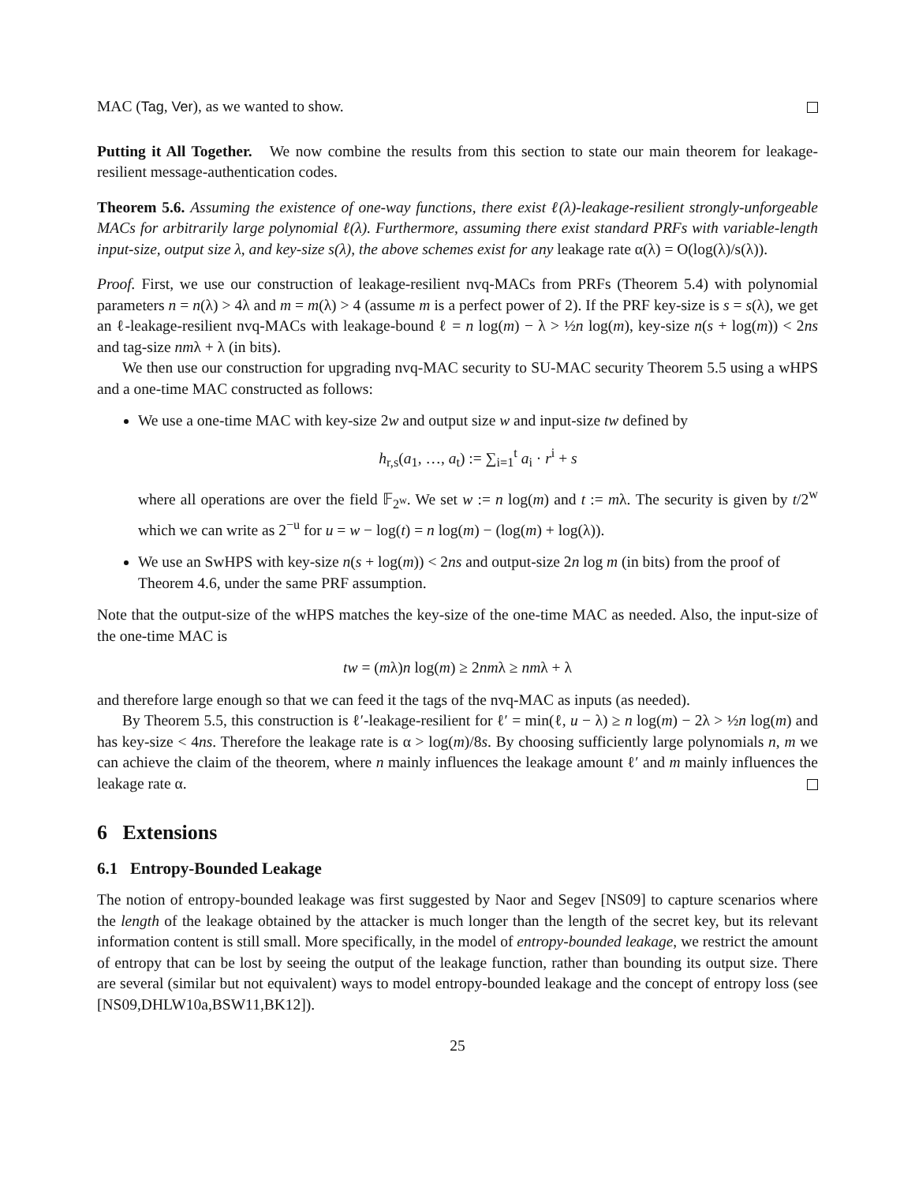MAC (Tag, Ver), as we wanted to show.
Putting it All Together. We now combine the results from this section to state our main theorem for leakage-resilient message-authentication codes.
Theorem 5.6. Assuming the existence of one-way functions, there exist ℓ(λ)-leakage-resilient strongly-unforgeable MACs for arbitrarily large polynomial ℓ(λ). Furthermore, assuming there exist standard PRFs with variable-length input-size, output size λ, and key-size s(λ), the above schemes exist for any leakage rate α(λ) = O(log(λ)/s(λ)).
Proof. First, we use our construction of leakage-resilient nvq-MACs from PRFs (Theorem 5.4) with polynomial parameters n = n(λ) > 4λ and m = m(λ) > 4 (assume m is a perfect power of 2). If the PRF key-size is s = s(λ), we get an ℓ-leakage-resilient nvq-MACs with leakage-bound ℓ = n log(m) − λ > ½n log(m), key-size n(s + log(m)) < 2ns and tag-size nmλ + λ (in bits).
We then use our construction for upgrading nvq-MAC security to SU-MAC security Theorem 5.5 using a wHPS and a one-time MAC constructed as follows:
We use a one-time MAC with key-size 2w and output size w and input-size tw defined by
h<sub>r,s</sub>(a<sub>1</sub>, …, a<sub>t</sub>) := ∑<sub>i=1</sub><sup>t</sup> a<sub>i</sub> · r<sup>i</sup> + s
where all operations are over the field 𝔽<sub>2<sup>w</sup></sub>. We set w := n log(m) and t := mλ. The security is given by t/2<sup>w</sup> which we can write as 2<sup>−u</sup> for u = w − log(t) = n log(m) − (log(m) + log(λ)).
We use an SwHPS with key-size n(s + log(m)) < 2ns and output-size 2n log m (in bits) from the proof of Theorem 4.6, under the same PRF assumption.
Note that the output-size of the wHPS matches the key-size of the one-time MAC as needed. Also, the input-size of the one-time MAC is
tw = (mλ)n log(m) ≥ 2nmλ ≥ nmλ + λ
and therefore large enough so that we can feed it the tags of the nvq-MAC as inputs (as needed).
By Theorem 5.5, this construction is ℓ′-leakage-resilient for ℓ′ = min(ℓ, u − λ) ≥ n log(m) − 2λ > ½n log(m) and has key-size < 4ns. Therefore the leakage rate is α > log(m)/8s. By choosing sufficiently large polynomials n, m we can achieve the claim of the theorem, where n mainly influences the leakage amount ℓ′ and m mainly influences the leakage rate α.
6 Extensions
6.1 Entropy-Bounded Leakage
The notion of entropy-bounded leakage was first suggested by Naor and Segev [NS09] to capture scenarios where the length of the leakage obtained by the attacker is much longer than the length of the secret key, but its relevant information content is still small. More specifically, in the model of entropy-bounded leakage, we restrict the amount of entropy that can be lost by seeing the output of the leakage function, rather than bounding its output size. There are several (similar but not equivalent) ways to model entropy-bounded leakage and the concept of entropy loss (see [NS09,DHLW10a,BSW11,BK12]).
25